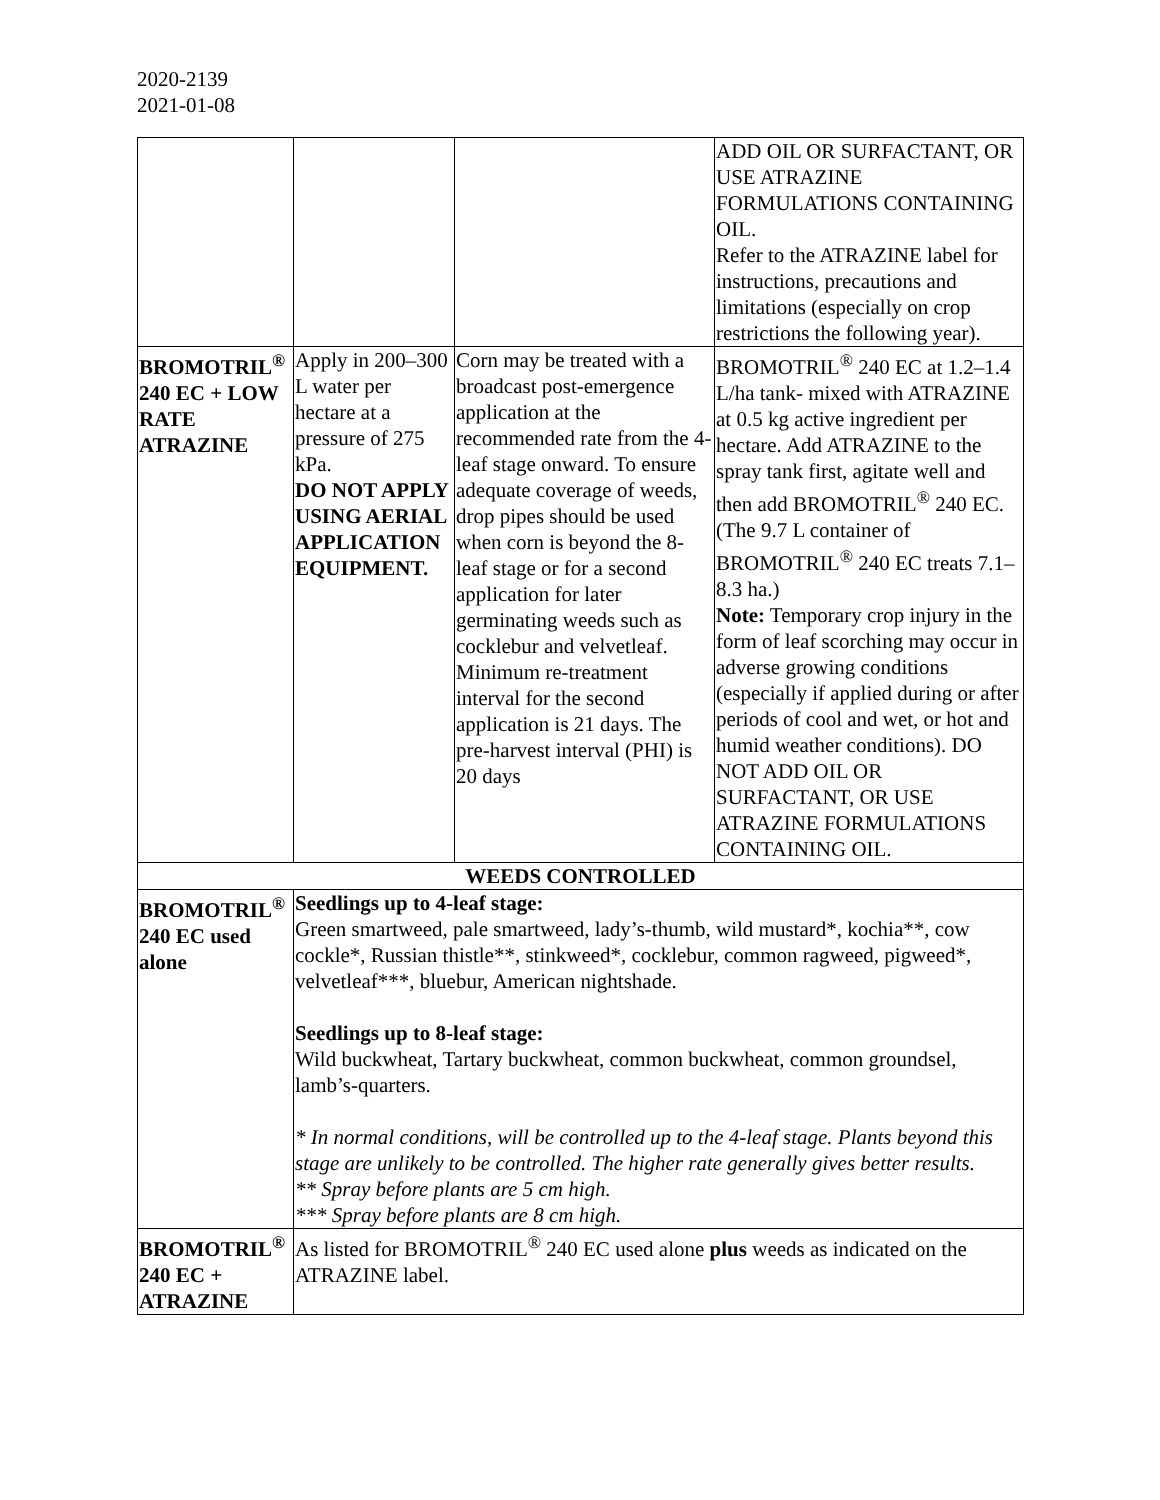2020-2139
2021-01-08
| | | | ADD OIL OR SURFACTANT, OR USE ATRAZINE FORMULATIONS CONTAINING OIL. Refer to the ATRAZINE label for instructions, precautions and limitations (especially on crop restrictions the following year). |
| BROMOTRIL<sup>®</sup> 240 EC + LOW RATE ATRAZINE | Apply in 200–300 L water per hectare at a pressure of 275 kPa. DO NOT APPLY USING AERIAL APPLICATION EQUIPMENT. | Corn may be treated with a broadcast post-emergence application at the recommended rate from the 4-leaf stage onward. To ensure adequate coverage of weeds, drop pipes should be used when corn is beyond the 8-leaf stage or for a second application for later germinating weeds such as cocklebur and velvetleaf. Minimum re-treatment interval for the second application is 21 days. The pre-harvest interval (PHI) is 20 days | BROMOTRIL<sup>®</sup> 240 EC at 1.2–1.4 L/ha tank- mixed with ATRAZINE at 0.5 kg active ingredient per hectare. Add ATRAZINE to the spray tank first, agitate well and then add BROMOTRIL<sup>®</sup> 240 EC. (The 9.7 L container of BROMOTRIL<sup>®</sup> 240 EC treats 7.1–8.3 ha.) Note: Temporary crop injury in the form of leaf scorching may occur in adverse growing conditions (especially if applied during or after periods of cool and wet, or hot and humid weather conditions). DO NOT ADD OIL OR SURFACTANT, OR USE ATRAZINE FORMULATIONS CONTAINING OIL. |
| WEEDS CONTROLLED | | | |
| BROMOTRIL<sup>®</sup> 240 EC used alone | Seedlings up to 4-leaf stage: Green smartweed, pale smartweed, lady’s-thumb, wild mustard*, kochia**, cow cockle*, Russian thistle**, stinkweed*, cocklebur, common ragweed, pigweed*, velvetleaf***, bluebur, American nightshade. Seedlings up to 8-leaf stage: Wild buckwheat, Tartary buckwheat, common buckwheat, common groundsel, lamb’s-quarters. * In normal conditions, will be controlled up to the 4-leaf stage. Plants beyond this stage are unlikely to be controlled. The higher rate generally gives better results. ** Spray before plants are 5 cm high. *** Spray before plants are 8 cm high. | | |
| BROMOTRIL<sup>®</sup> 240 EC + ATRAZINE | As listed for BROMOTRIL<sup>®</sup> 240 EC used alone plus weeds as indicated on the ATRAZINE label. | | |